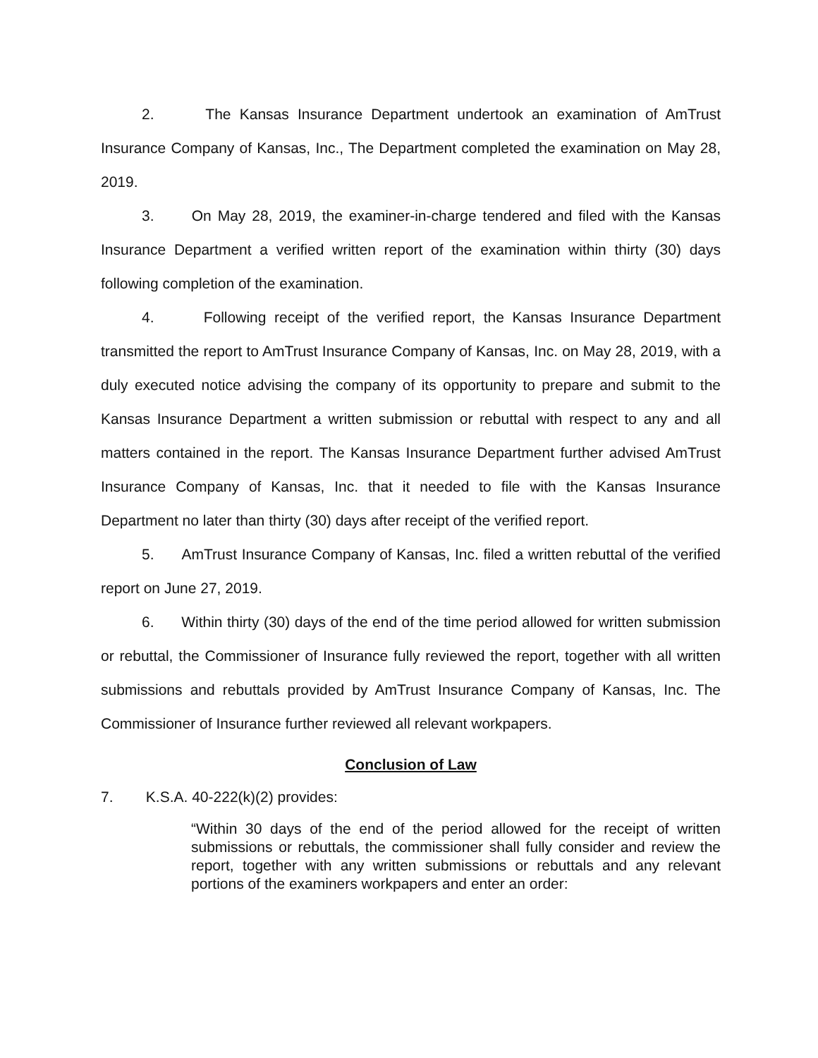2. The Kansas Insurance Department undertook an examination of AmTrust Insurance Company of Kansas, Inc., The Department completed the examination on May 28, 2019.
3. On May 28, 2019, the examiner-in-charge tendered and filed with the Kansas Insurance Department a verified written report of the examination within thirty (30) days following completion of the examination.
4. Following receipt of the verified report, the Kansas Insurance Department transmitted the report to AmTrust Insurance Company of Kansas, Inc. on May 28, 2019, with a duly executed notice advising the company of its opportunity to prepare and submit to the Kansas Insurance Department a written submission or rebuttal with respect to any and all matters contained in the report. The Kansas Insurance Department further advised AmTrust Insurance Company of Kansas, Inc. that it needed to file with the Kansas Insurance Department no later than thirty (30) days after receipt of the verified report.
5. AmTrust Insurance Company of Kansas, Inc. filed a written rebuttal of the verified report on June 27, 2019.
6. Within thirty (30) days of the end of the time period allowed for written submission or rebuttal, the Commissioner of Insurance fully reviewed the report, together with all written submissions and rebuttals provided by AmTrust Insurance Company of Kansas, Inc. The Commissioner of Insurance further reviewed all relevant workpapers.
Conclusion of Law
7. K.S.A. 40-222(k)(2) provides:
“Within 30 days of the end of the period allowed for the receipt of written submissions or rebuttals, the commissioner shall fully consider and review the report, together with any written submissions or rebuttals and any relevant portions of the examiners workpapers and enter an order: